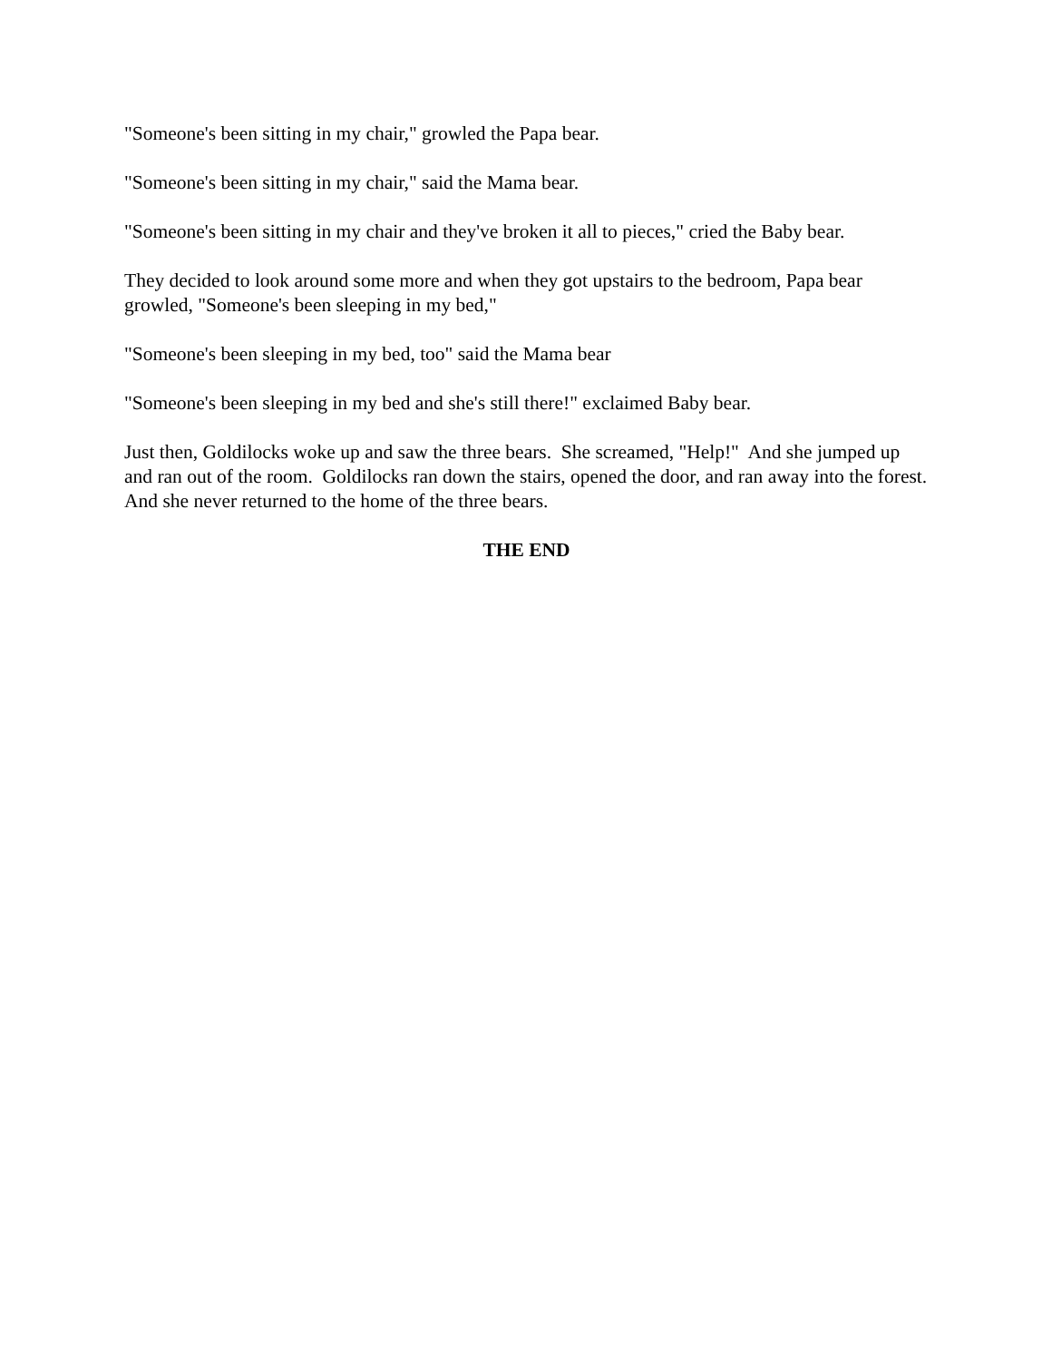"Someone's been sitting in my chair," growled the Papa bear.
"Someone's been sitting in my chair," said the Mama bear.
"Someone's been sitting in my chair and they've broken it all to pieces," cried the Baby bear.
They decided to look around some more and when they got upstairs to the bedroom, Papa bear growled, "Someone's been sleeping in my bed,"
"Someone's been sleeping in my bed, too" said the Mama bear
"Someone's been sleeping in my bed and she's still there!" exclaimed Baby bear.
Just then, Goldilocks woke up and saw the three bears. She screamed, "Help!" And she jumped up and ran out of the room. Goldilocks ran down the stairs, opened the door, and ran away into the forest. And she never returned to the home of the three bears.
THE END